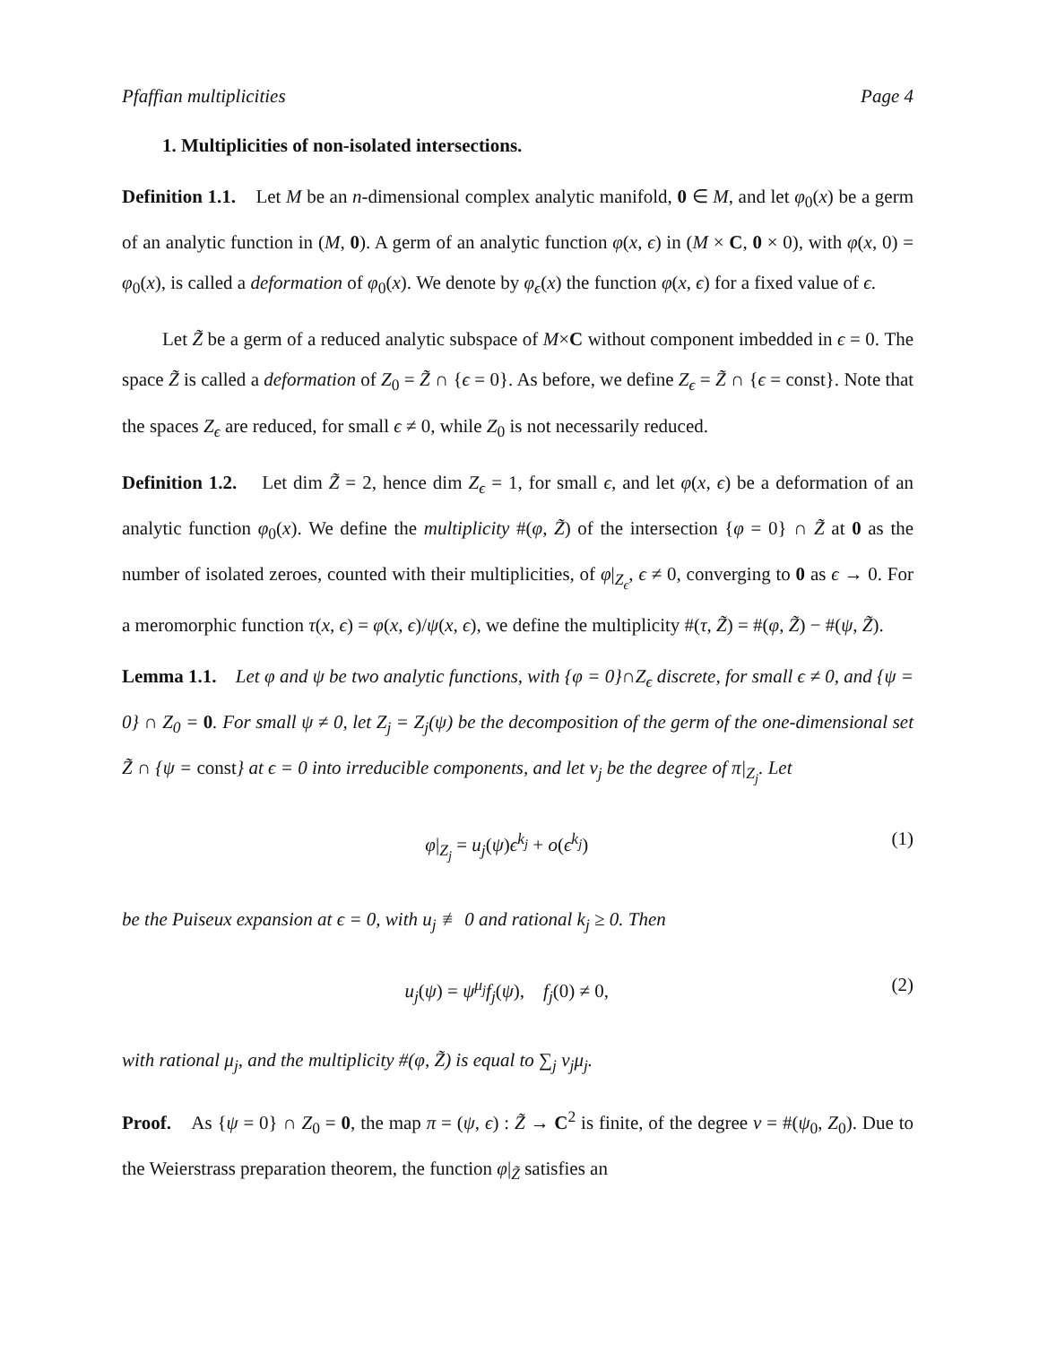Pfaffian multiplicities Page 4
1. Multiplicities of non-isolated intersections.
Definition 1.1. Let M be an n-dimensional complex analytic manifold, 0 ∈ M, and let φ<sub>0</sub>(x) be a germ of an analytic function in (M, 0). A germ of an analytic function φ(x, ϵ) in (M × C, 0 × 0), with φ(x, 0) = φ<sub>0</sub>(x), is called a deformation of φ<sub>0</sub>(x). We denote by φ<sub>ϵ</sub>(x) the function φ(x, ϵ) for a fixed value of ϵ.
Let Z̃ be a germ of a reduced analytic subspace of M×C without component imbedded in ϵ = 0. The space Z̃ is called a deformation of Z<sub>0</sub> = Z̃ ∩ {ϵ = 0}. As before, we define Z<sub>ϵ</sub> = Z̃ ∩ {ϵ = const}. Note that the spaces Z<sub>ϵ</sub> are reduced, for small ϵ ≠ 0, while Z<sub>0</sub> is not necessarily reduced.
Definition 1.2. Let dim Z̃ = 2, hence dim Z<sub>ϵ</sub> = 1, for small ϵ, and let φ(x, ϵ) be a deformation of an analytic function φ<sub>0</sub>(x). We define the multiplicity #(φ, Z̃) of the intersection {φ = 0} ∩ Z̃ at 0 as the number of isolated zeroes, counted with their multiplicities, of φ|<sub>Z<sub>ϵ</sub></sub>, ϵ ≠ 0, converging to 0 as ϵ → 0. For a meromorphic function τ(x, ϵ) = φ(x, ϵ)/ψ(x, ϵ), we define the multiplicity #(τ, Z̃) = #(φ, Z̃) − #(ψ, Z̃).
Lemma 1.1. Let φ and ψ be two analytic functions, with {φ = 0}∩Z<sub>ϵ</sub> discrete, for small ϵ ≠ 0, and {ψ = 0} ∩ Z<sub>0</sub> = 0. For small ψ ≠ 0, let Z<sub>j</sub> = Z<sub>j</sub>(ψ) be the decomposition of the germ of the one-dimensional set Z̃ ∩ {ψ = const} at ϵ = 0 into irreducible components, and let ν<sub>j</sub> be the degree of π|<sub>Z<sub>j</sub></sub>. Let
φ|<sub>Z<sub>j</sub></sub> = u<sub>j</sub>(ψ)ϵ<sup>k<sub>j</sub></sup> + o(ϵ<sup>k<sub>j</sub></sup>) (1)
be the Puiseux expansion at ϵ = 0, with u<sub>j</sub> ≢ 0 and rational k<sub>j</sub> ≥ 0. Then
u<sub>j</sub>(ψ) = ψ<sup>μ<sub>j</sub></sup>f<sub>j</sub>(ψ), f<sub>j</sub>(0) ≠ 0, (2)
with rational μ<sub>j</sub>, and the multiplicity #(φ, Z̃) is equal to ∑<sub>j</sub> ν<sub>j</sub>μ<sub>j</sub>.
Proof. As {ψ = 0} ∩ Z<sub>0</sub> = 0, the map π = (ψ, ϵ) : Z̃ → C<sup>2</sup> is finite, of the degree ν = #(ψ<sub>0</sub>, Z<sub>0</sub>). Due to the Weierstrass preparation theorem, the function φ|<sub>Z̃</sub> satisfies an